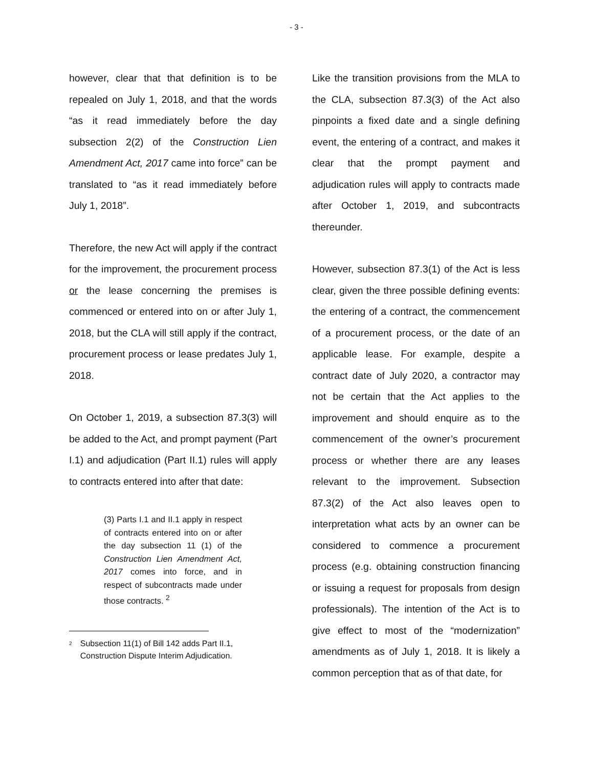- 3 -
however, clear that that definition is to be repealed on July 1, 2018, and that the words “as it read immediately before the day subsection 2(2) of the Construction Lien Amendment Act, 2017 came into force” can be translated to “as it read immediately before July 1, 2018”.
Therefore, the new Act will apply if the contract for the improvement, the procurement process or the lease concerning the premises is commenced or entered into on or after July 1, 2018, but the CLA will still apply if the contract, procurement process or lease predates July 1, 2018.
On October 1, 2019, a subsection 87.3(3) will be added to the Act, and prompt payment (Part I.1) and adjudication (Part II.1) rules will apply to contracts entered into after that date:
(3) Parts I.1 and II.1 apply in respect of contracts entered into on or after the day subsection 11 (1) of the Construction Lien Amendment Act, 2017 comes into force, and in respect of subcontracts made under those contracts. <sup>2</sup>
<sup>2</sup> Subsection 11(1) of Bill 142 adds Part II.1, Construction Dispute Interim Adjudication.
Like the transition provisions from the MLA to the CLA, subsection 87.3(3) of the Act also pinpoints a fixed date and a single defining event, the entering of a contract, and makes it clear that the prompt payment and adjudication rules will apply to contracts made after October 1, 2019, and subcontracts thereunder.
However, subsection 87.3(1) of the Act is less clear, given the three possible defining events: the entering of a contract, the commencement of a procurement process, or the date of an applicable lease. For example, despite a contract date of July 2020, a contractor may not be certain that the Act applies to the improvement and should enquire as to the commencement of the owner’s procurement process or whether there are any leases relevant to the improvement. Subsection 87.3(2) of the Act also leaves open to interpretation what acts by an owner can be considered to commence a procurement process (e.g. obtaining construction financing or issuing a request for proposals from design professionals). The intention of the Act is to give effect to most of the “modernization” amendments as of July 1, 2018. It is likely a common perception that as of that date, for